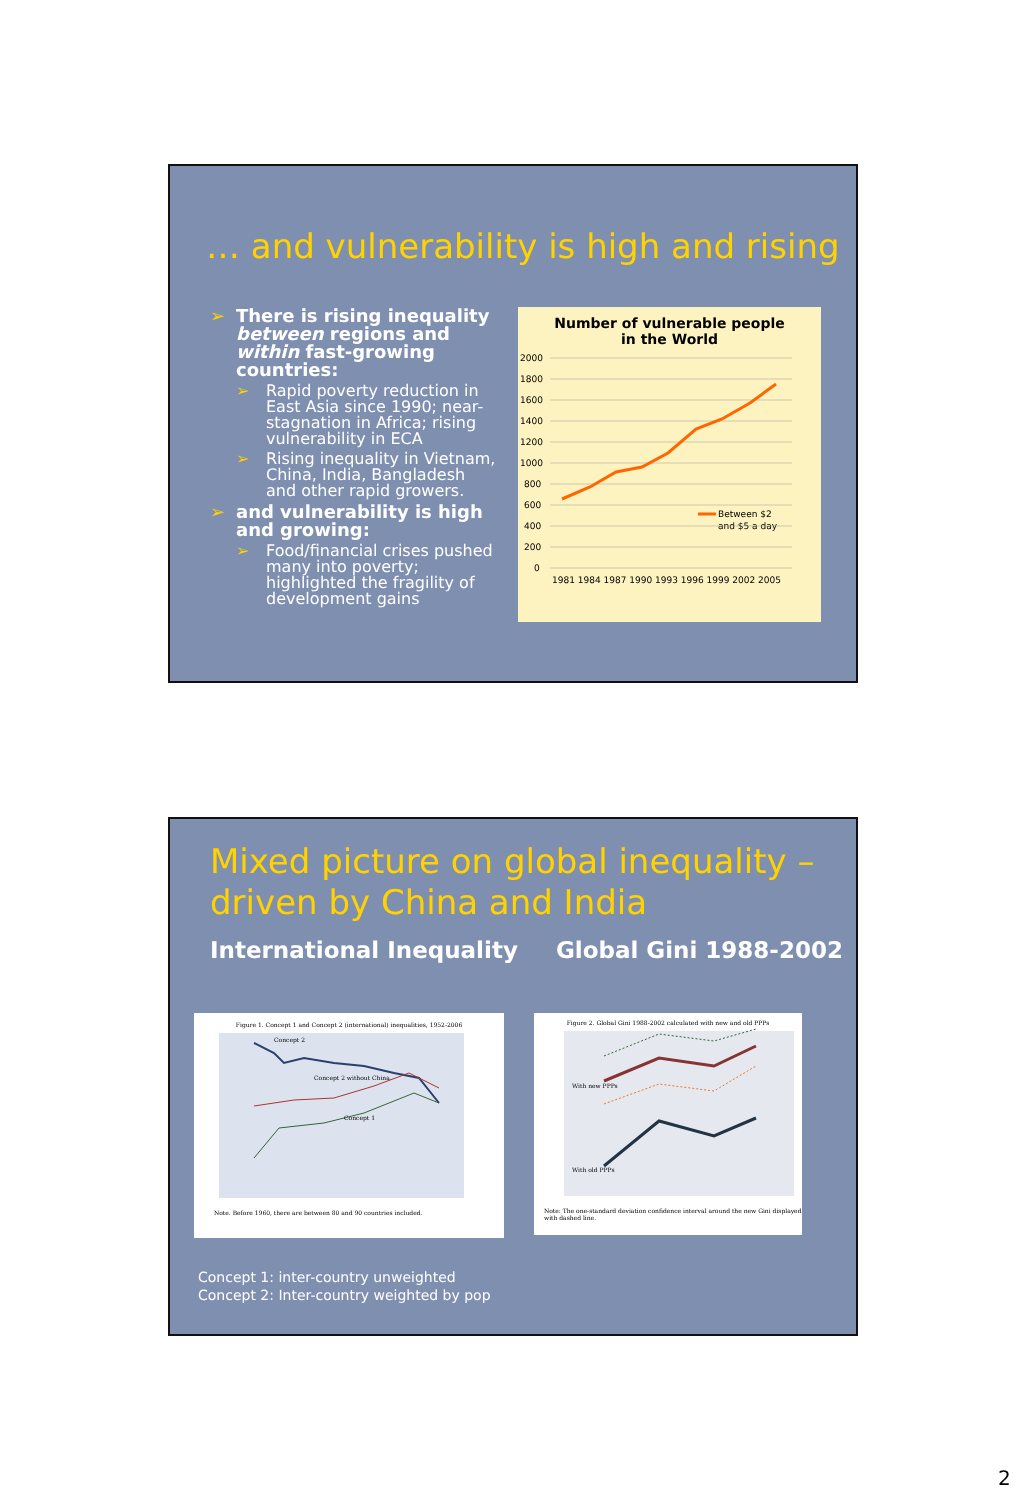… and vulnerability is high and rising
➢ There is rising inequality between regions and within fast-growing countries:
➢ Rapid poverty reduction in East Asia since 1990; near-stagnation in Africa; rising vulnerability in ECA
➢ Rising inequality in Vietnam, China, India, Bangladesh and other rapid growers.
➢ and vulnerability is high and growing:
➢ Food/financial crises pushed many into poverty; highlighted the fragility of development gains
Number of vulnerable people
in the World
2000
1800
1600
1400
1200
1000
800
600
400
200
0
1981 1984 1987 1990 1993 1996 1999 2002 2005
Between $2
and $5 a day
Mixed picture on global inequality –
driven by China and India
International Inequality Global Gini 1988-2002
Figure 1. Concept 1 and Concept 2 (international) inequalities, 1952-2006
Concept 2
Concept 2 without China
Concept 1
Note. Before 1960, there are between 80 and 90 countries included.
Figure 2. Global Gini 1988-2002 calculated with new and old PPPs
With new PPPs
With old PPPs
Note: The one-standard deviation confidence interval around the new Gini displayed with dashed line.
Concept 1: inter-country unweighted
Concept 2: Inter-country weighted by pop
2